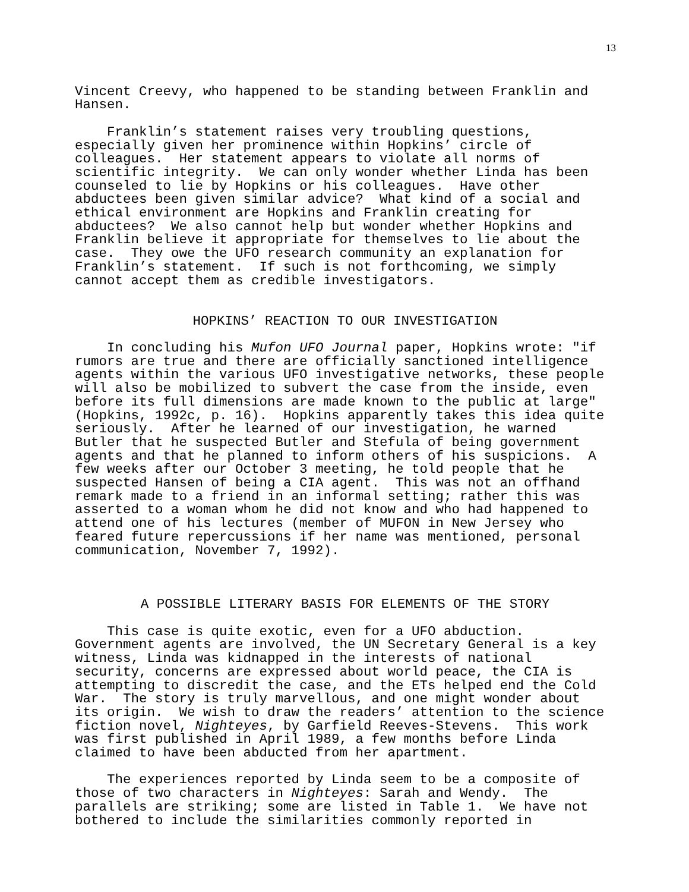13
Vincent Creevy, who happened to be standing between Franklin and Hansen.
Franklin’s statement raises very troubling questions, especially given her prominence within Hopkins’ circle of colleagues. Her statement appears to violate all norms of scientific integrity. We can only wonder whether Linda has been counseled to lie by Hopkins or his colleagues. Have other abductees been given similar advice? What kind of a social and ethical environment are Hopkins and Franklin creating for abductees? We also cannot help but wonder whether Hopkins and Franklin believe it appropriate for themselves to lie about the case. They owe the UFO research community an explanation for Franklin’s statement. If such is not forthcoming, we simply cannot accept them as credible investigators.
HOPKINS’ REACTION TO OUR INVESTIGATION
In concluding his Mufon UFO Journal paper, Hopkins wrote: "if rumors are true and there are officially sanctioned intelligence agents within the various UFO investigative networks, these people will also be mobilized to subvert the case from the inside, even before its full dimensions are made known to the public at large" (Hopkins, 1992c, p. 16). Hopkins apparently takes this idea quite seriously. After he learned of our investigation, he warned Butler that he suspected Butler and Stefula of being government agents and that he planned to inform others of his suspicions. A few weeks after our October 3 meeting, he told people that he suspected Hansen of being a CIA agent. This was not an offhand remark made to a friend in an informal setting; rather this was asserted to a woman whom he did not know and who had happened to attend one of his lectures (member of MUFON in New Jersey who feared future repercussions if her name was mentioned, personal communication, November 7, 1992).
A POSSIBLE LITERARY BASIS FOR ELEMENTS OF THE STORY
This case is quite exotic, even for a UFO abduction. Government agents are involved, the UN Secretary General is a key witness, Linda was kidnapped in the interests of national security, concerns are expressed about world peace, the CIA is attempting to discredit the case, and the ETs helped end the Cold War. The story is truly marvellous, and one might wonder about its origin. We wish to draw the readers’ attention to the science fiction novel, Nighteyes, by Garfield Reeves-Stevens. This work was first published in April 1989, a few months before Linda claimed to have been abducted from her apartment.
The experiences reported by Linda seem to be a composite of those of two characters in Nighteyes: Sarah and Wendy. The parallels are striking; some are listed in Table 1. We have not bothered to include the similarities commonly reported in